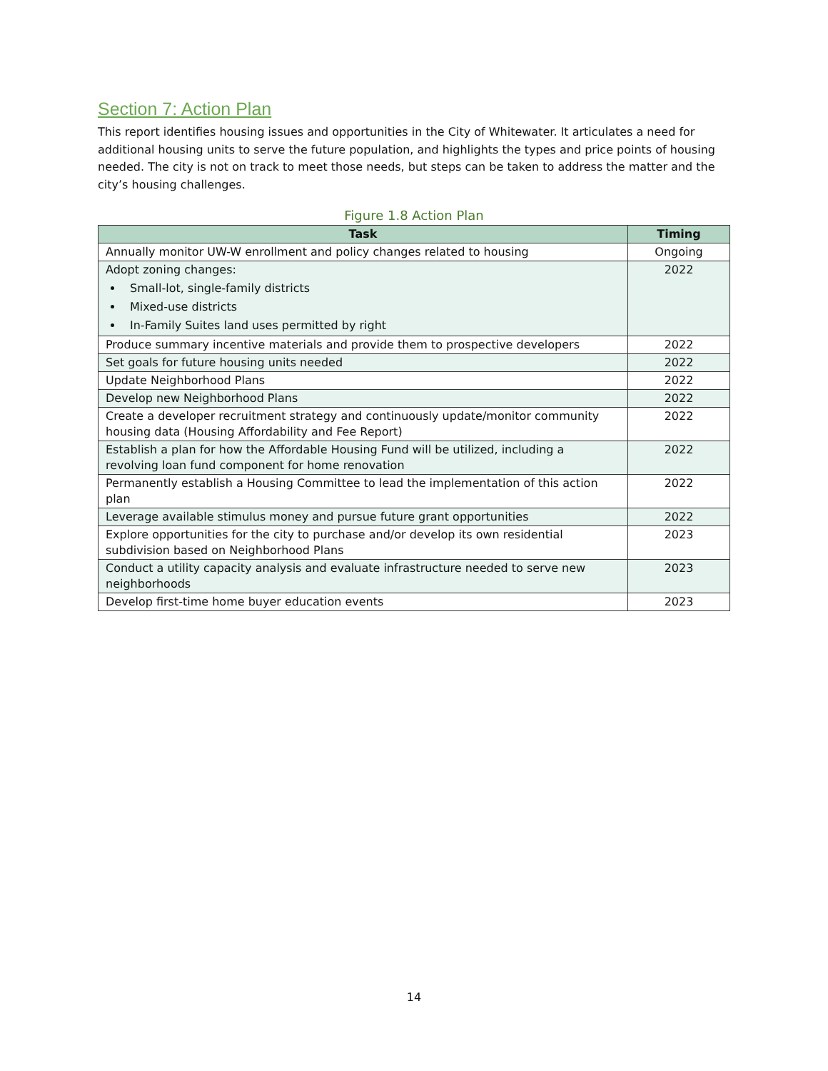Section 7: Action Plan
This report identifies housing issues and opportunities in the City of Whitewater. It articulates a need for additional housing units to serve the future population, and highlights the types and price points of housing needed. The city is not on track to meet those needs, but steps can be taken to address the matter and the city’s housing challenges.
Figure 1.8 Action Plan
| Task | Timing |
| --- | --- |
| Annually monitor UW-W enrollment and policy changes related to housing | Ongoing |
| Adopt zoning changes: Small-lot, single-family districts Mixed-use districts In-Family Suites land uses permitted by right | 2022 |
| Produce summary incentive materials and provide them to prospective developers | 2022 |
| Set goals for future housing units needed | 2022 |
| Update Neighborhood Plans | 2022 |
| Develop new Neighborhood Plans | 2022 |
| Create a developer recruitment strategy and continuously update/monitor community housing data (Housing Affordability and Fee Report) | 2022 |
| Establish a plan for how the Affordable Housing Fund will be utilized, including a revolving loan fund component for home renovation | 2022 |
| Permanently establish a Housing Committee to lead the implementation of this action plan | 2022 |
| Leverage available stimulus money and pursue future grant opportunities | 2022 |
| Explore opportunities for the city to purchase and/or develop its own residential subdivision based on Neighborhood Plans | 2023 |
| Conduct a utility capacity analysis and evaluate infrastructure needed to serve new neighborhoods | 2023 |
| Develop first-time home buyer education events | 2023 |
14